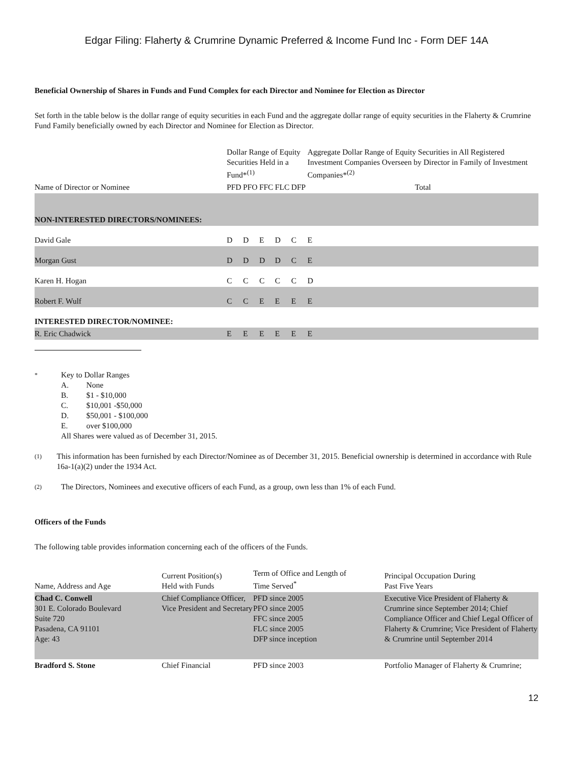Edgar Filing: Flaherty & Crumrine Dynamic Preferred & Income Fund Inc - Form DEF 14A
Beneficial Ownership of Shares in Funds and Fund Complex for each Director and Nominee for Election as Director
Set forth in the table below is the dollar range of equity securities in each Fund and the aggregate dollar range of equity securities in the Flaherty & Crumrine Fund Family beneficially owned by each Director and Nominee for Election as Director.
| | Dollar Range of Equity Securities Held in a Fund*<sup>(1)</sup> | | | | | Aggregate Dollar Range of Equity Securities in All Registered Investment Companies Overseen by Director in Family of Investment Companies*<sup>(2)</sup> |
| --- | --- | --- | --- | --- | --- | --- |
| Name of Director or Nominee | PFD | PFO | FFC | FLC | DFP | Total |
| NON-INTERESTED DIRECTORS/NOMINEES: | | | | | | |
| David Gale | D | D | E | D | C | E |
| Morgan Gust | D | D | D | D | C | E |
| Karen H. Hogan | C | C | C | C | C | D |
| Robert F. Wulf | C | C | E | E | E | E |
| INTERESTED DIRECTOR/NOMINEE: | | | | | | |
| R. Eric Chadwick | E | E | E | E | E | E |
*
Key to Dollar Ranges
| A. | None |
| B. | $1 - $10,000 |
| C. | $10,001 -$50,000 |
| D. | $50,001 - $100,000 |
| E. | over $100,000 |
All Shares were valued as of December 31, 2015.
(1)
This information has been furnished by each Director/Nominee as of December 31, 2015. Beneficial ownership is determined in accordance with Rule 16a-1(a)(2) under the 1934 Act.
(2)
The Directors, Nominees and executive officers of each Fund, as a group, own less than 1% of each Fund.
Officers of the Funds
The following table provides information concerning each of the officers of the Funds.
| Name, Address and Age | Current Position(s) Held with Funds | Term of Office and Length of Time Served<sup>*</sup> | Principal Occupation During Past Five Years |
| --- | --- | --- | --- |
| Chad C. Conwell 301 E. Colorado Boulevard Suite 720 Pasadena, CA 91101 Age: 43 | Chief Compliance Officer, Vice President and Secretary | PFD since 2005 PFO since 2005 FFC since 2005 FLC since 2005 DFP since inception | Executive Vice President of Flaherty & Crumrine since September 2014; Chief Compliance Officer and Chief Legal Officer of Flaherty & Crumrine; Vice President of Flaherty & Crumrine until September 2014 |
| Bradford S. Stone | Chief Financial | PFD since 2003 | Portfolio Manager of Flaherty & Crumrine; |
12